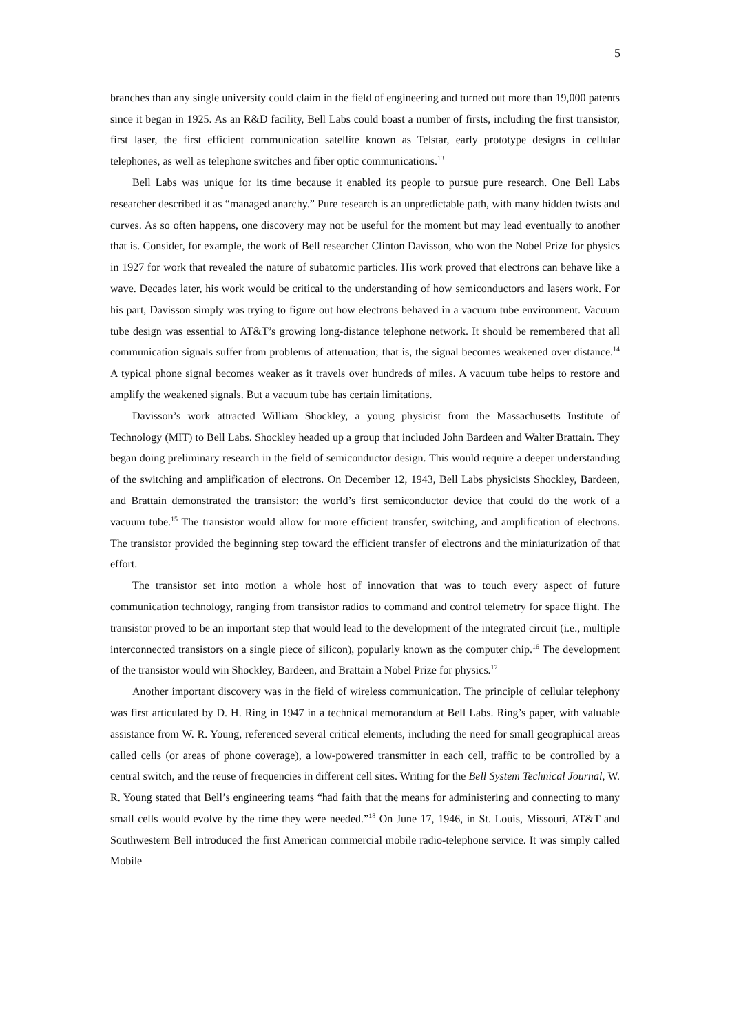5
branches than any single university could claim in the field of engineering and turned out more than 19,000 patents since it began in 1925. As an R&D facility, Bell Labs could boast a number of firsts, including the first transistor, first laser, the first efficient communication satellite known as Telstar, early prototype designs in cellular telephones, as well as telephone switches and fiber optic communications.<sup>13</sup>
Bell Labs was unique for its time because it enabled its people to pursue pure research. One Bell Labs researcher described it as “managed anarchy.” Pure research is an unpredictable path, with many hidden twists and curves. As so often happens, one discovery may not be useful for the moment but may lead eventually to another that is. Consider, for example, the work of Bell researcher Clinton Davisson, who won the Nobel Prize for physics in 1927 for work that revealed the nature of subatomic particles. His work proved that electrons can behave like a wave. Decades later, his work would be critical to the understanding of how semiconductors and lasers work. For his part, Davisson simply was trying to figure out how electrons behaved in a vacuum tube environment. Vacuum tube design was essential to AT&T’s growing long-distance telephone network. It should be remembered that all communication signals suffer from problems of attenuation; that is, the signal becomes weakened over distance.<sup>14</sup> A typical phone signal becomes weaker as it travels over hundreds of miles. A vacuum tube helps to restore and amplify the weakened signals. But a vacuum tube has certain limitations.
Davisson’s work attracted William Shockley, a young physicist from the Massachusetts Institute of Technology (MIT) to Bell Labs. Shockley headed up a group that included John Bardeen and Walter Brattain. They began doing preliminary research in the field of semiconductor design. This would require a deeper understanding of the switching and amplification of electrons. On December 12, 1943, Bell Labs physicists Shockley, Bardeen, and Brattain demonstrated the transistor: the world’s first semiconductor device that could do the work of a vacuum tube.<sup>15</sup> The transistor would allow for more efficient transfer, switching, and amplification of electrons. The transistor provided the beginning step toward the efficient transfer of electrons and the miniaturization of that effort.
The transistor set into motion a whole host of innovation that was to touch every aspect of future communication technology, ranging from transistor radios to command and control telemetry for space flight. The transistor proved to be an important step that would lead to the development of the integrated circuit (i.e., multiple interconnected transistors on a single piece of silicon), popularly known as the computer chip.<sup>16</sup> The development of the transistor would win Shockley, Bardeen, and Brattain a Nobel Prize for physics.<sup>17</sup>
Another important discovery was in the field of wireless communication. The principle of cellular telephony was first articulated by D. H. Ring in 1947 in a technical memorandum at Bell Labs. Ring’s paper, with valuable assistance from W. R. Young, referenced several critical elements, including the need for small geographical areas called cells (or areas of phone coverage), a low-powered transmitter in each cell, traffic to be controlled by a central switch, and the reuse of frequencies in different cell sites. Writing for the Bell System Technical Journal, W. R. Young stated that Bell’s engineering teams “had faith that the means for administering and connecting to many small cells would evolve by the time they were needed.”<sup>18</sup> On June 17, 1946, in St. Louis, Missouri, AT&T and Southwestern Bell introduced the first American commercial mobile radio-telephone service. It was simply called Mobile